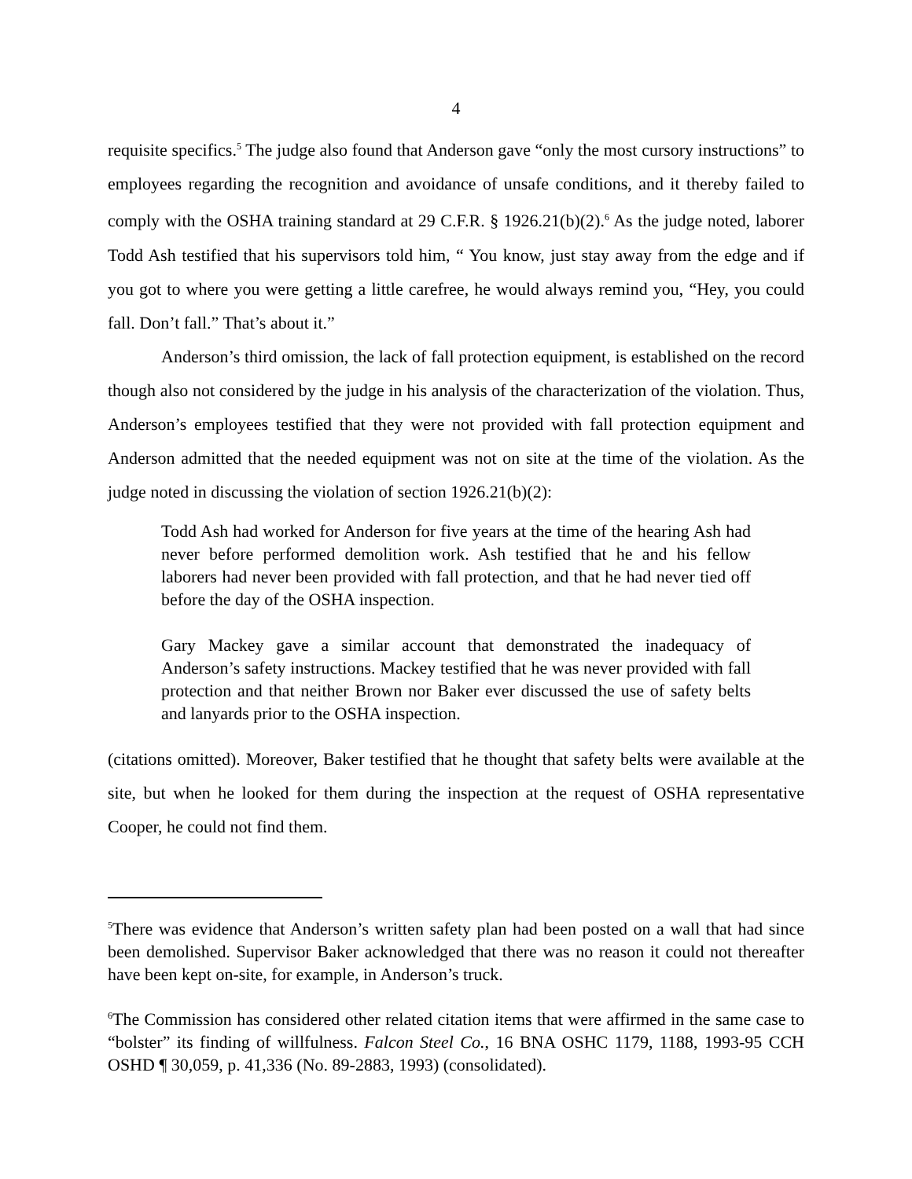4
requisite specifics.<sup>5</sup> The judge also found that Anderson gave “only the most cursory instructions” to employees regarding the recognition and avoidance of unsafe conditions, and it thereby failed to comply with the OSHA training standard at 29 C.F.R. § 1926.21(b)(2).<sup>6</sup> As the judge noted, laborer Todd Ash testified that his supervisors told him, “ You know, just stay away from the edge and if you got to where you were getting a little carefree, he would always remind you, “Hey, you could fall. Don’t fall.” That’s about it.”
Anderson’s third omission, the lack of fall protection equipment, is established on the record though also not considered by the judge in his analysis of the characterization of the violation. Thus, Anderson’s employees testified that they were not provided with fall protection equipment and Anderson admitted that the needed equipment was not on site at the time of the violation. As the judge noted in discussing the violation of section 1926.21(b)(2):
Todd Ash had worked for Anderson for five years at the time of the hearing Ash had never before performed demolition work. Ash testified that he and his fellow laborers had never been provided with fall protection, and that he had never tied off before the day of the OSHA inspection.
Gary Mackey gave a similar account that demonstrated the inadequacy of Anderson’s safety instructions. Mackey testified that he was never provided with fall protection and that neither Brown nor Baker ever discussed the use of safety belts and lanyards prior to the OSHA inspection.
(citations omitted). Moreover, Baker testified that he thought that safety belts were available at the site, but when he looked for them during the inspection at the request of OSHA representative Cooper, he could not find them.
<sup>5</sup> There was evidence that Anderson’s written safety plan had been posted on a wall that had since been demolished. Supervisor Baker acknowledged that there was no reason it could not thereafter have been kept on-site, for example, in Anderson’s truck.
<sup>6</sup> The Commission has considered other related citation items that were affirmed in the same case to “bolster” its finding of willfulness. Falcon Steel Co., 16 BNA OSHC 1179, 1188, 1993-95 CCH OSHD ¶ 30,059, p. 41,336 (No. 89-2883, 1993) (consolidated).